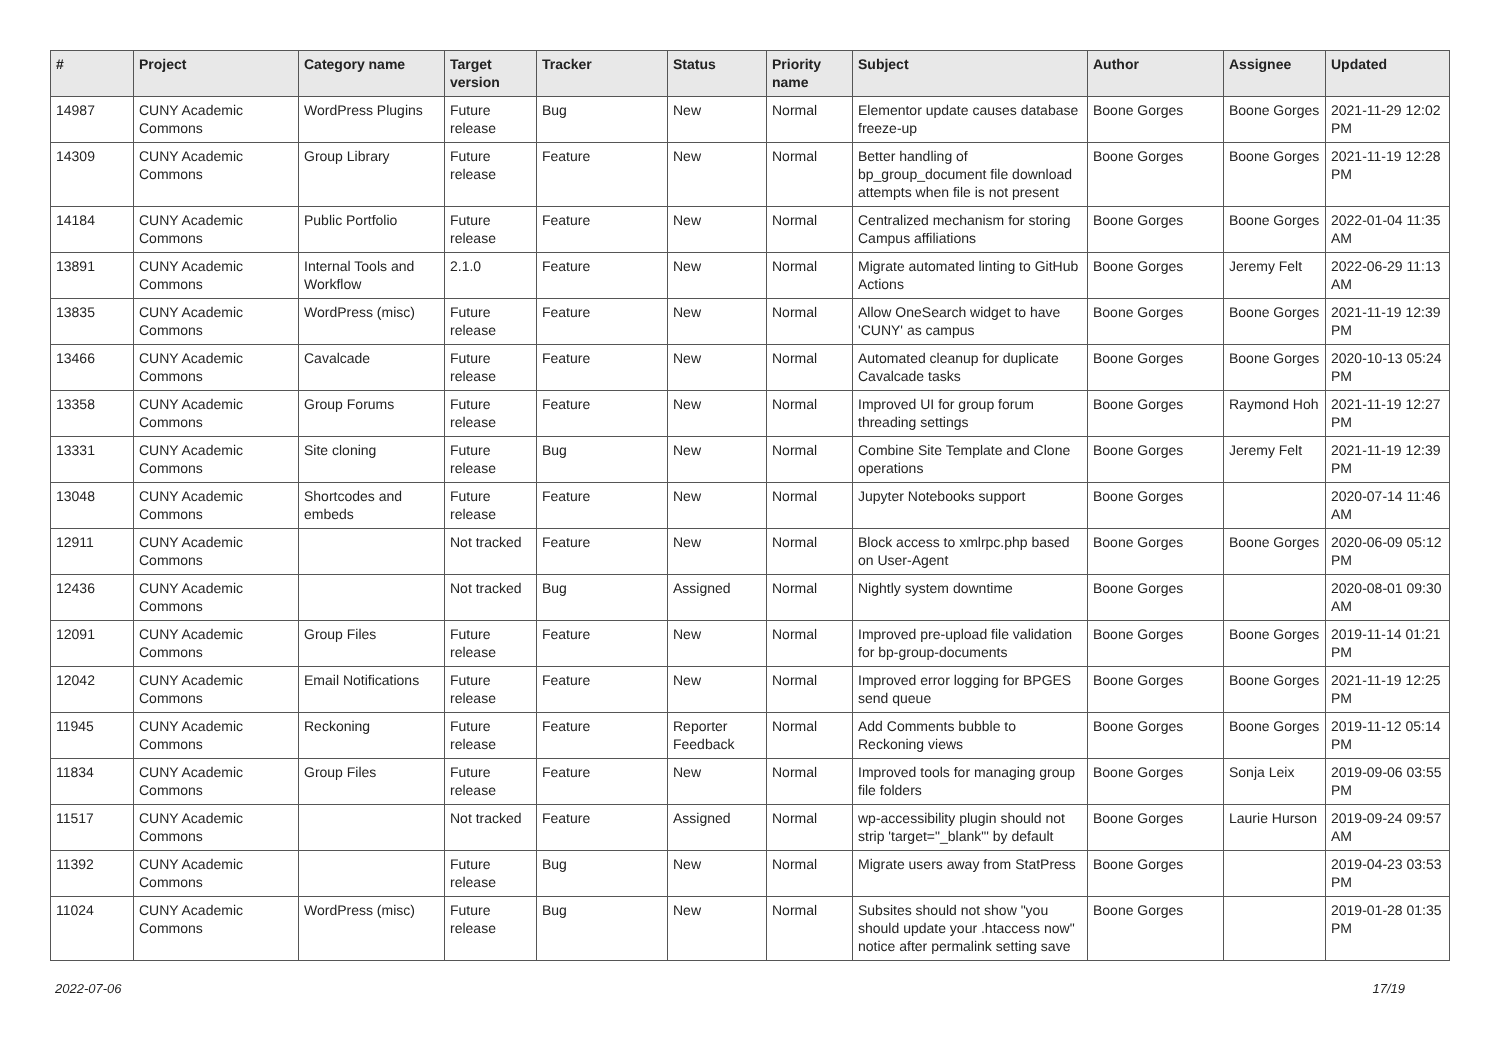| # | Project | Category name | Target version | Tracker | Status | Priority name | Subject | Author | Assignee | Updated |
| --- | --- | --- | --- | --- | --- | --- | --- | --- | --- | --- |
| 14987 | CUNY Academic Commons | WordPress Plugins | Future release | Bug | New | Normal | Elementor update causes database freeze-up | Boone Gorges | Boone Gorges | 2021-11-29 12:02 PM |
| 14309 | CUNY Academic Commons | Group Library | Future release | Feature | New | Normal | Better handling of bp_group_document file download attempts when file is not present | Boone Gorges | Boone Gorges | 2021-11-19 12:28 PM |
| 14184 | CUNY Academic Commons | Public Portfolio | Future release | Feature | New | Normal | Centralized mechanism for storing Campus affiliations | Boone Gorges | Boone Gorges | 2022-01-04 11:35 AM |
| 13891 | CUNY Academic Commons | Internal Tools and Workflow | 2.1.0 | Feature | New | Normal | Migrate automated linting to GitHub Actions | Boone Gorges | Jeremy Felt | 2022-06-29 11:13 AM |
| 13835 | CUNY Academic Commons | WordPress (misc) | Future release | Feature | New | Normal | Allow OneSearch widget to have 'CUNY' as campus | Boone Gorges | Boone Gorges | 2021-11-19 12:39 PM |
| 13466 | CUNY Academic Commons | Cavalcade | Future release | Feature | New | Normal | Automated cleanup for duplicate Cavalcade tasks | Boone Gorges | Boone Gorges | 2020-10-13 05:24 PM |
| 13358 | CUNY Academic Commons | Group Forums | Future release | Feature | New | Normal | Improved UI for group forum threading settings | Boone Gorges | Raymond Hoh | 2021-11-19 12:27 PM |
| 13331 | CUNY Academic Commons | Site cloning | Future release | Bug | New | Normal | Combine Site Template and Clone operations | Boone Gorges | Jeremy Felt | 2021-11-19 12:39 PM |
| 13048 | CUNY Academic Commons | Shortcodes and embeds | Future release | Feature | New | Normal | Jupyter Notebooks support | Boone Gorges | | 2020-07-14 11:46 AM |
| 12911 | CUNY Academic Commons | | Not tracked | Feature | New | Normal | Block access to xmlrpc.php based on User-Agent | Boone Gorges | Boone Gorges | 2020-06-09 05:12 PM |
| 12436 | CUNY Academic Commons | | Not tracked | Bug | Assigned | Normal | Nightly system downtime | Boone Gorges | | 2020-08-01 09:30 AM |
| 12091 | CUNY Academic Commons | Group Files | Future release | Feature | New | Normal | Improved pre-upload file validation for bp-group-documents | Boone Gorges | Boone Gorges | 2019-11-14 01:21 PM |
| 12042 | CUNY Academic Commons | Email Notifications | Future release | Feature | New | Normal | Improved error logging for BPGES send queue | Boone Gorges | Boone Gorges | 2021-11-19 12:25 PM |
| 11945 | CUNY Academic Commons | Reckoning | Future release | Feature | Reporter Feedback | Normal | Add Comments bubble to Reckoning views | Boone Gorges | Boone Gorges | 2019-11-12 05:14 PM |
| 11834 | CUNY Academic Commons | Group Files | Future release | Feature | New | Normal | Improved tools for managing group file folders | Boone Gorges | Sonja Leix | 2019-09-06 03:55 PM |
| 11517 | CUNY Academic Commons | | Not tracked | Feature | Assigned | Normal | wp-accessibility plugin should not strip 'target="_blank"' by default | Boone Gorges | Laurie Hurson | 2019-09-24 09:57 AM |
| 11392 | CUNY Academic Commons | | Future release | Bug | New | Normal | Migrate users away from StatPress | Boone Gorges | | 2019-04-23 03:53 PM |
| 11024 | CUNY Academic Commons | WordPress (misc) | Future release | Bug | New | Normal | Subsites should not show "you should update your .htaccess now" notice after permalink setting save | Boone Gorges | | 2019-01-28 01:35 PM |
2022-07-06 17/19